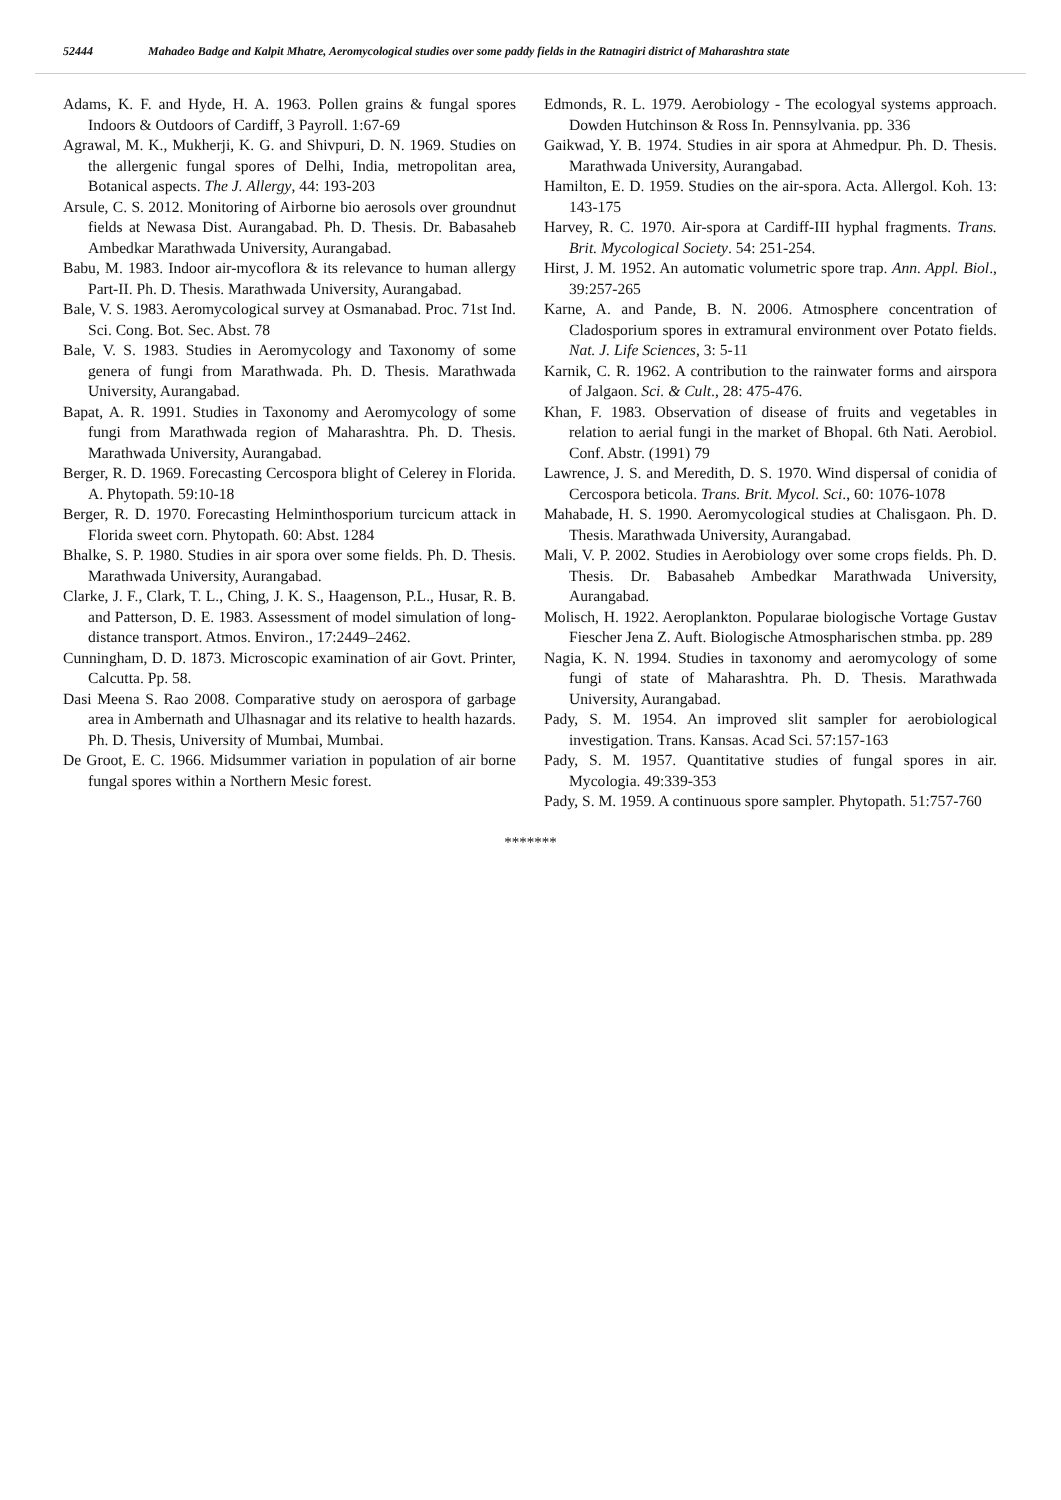52444 Mahadeo Badge and Kalpit Mhatre, Aeromycological studies over some paddy fields in the Ratnagiri district of Maharashtra state
Adams, K. F. and Hyde, H. A. 1963. Pollen grains & fungal spores Indoors & Outdoors of Cardiff, 3 Payroll. 1:67-69
Agrawal, M. K., Mukherji, K. G. and Shivpuri, D. N. 1969. Studies on the allergenic fungal spores of Delhi, India, metropolitan area, Botanical aspects. The J. Allergy, 44: 193-203
Arsule, C. S. 2012. Monitoring of Airborne bio aerosols over groundnut fields at Newasa Dist. Aurangabad. Ph. D. Thesis. Dr. Babasaheb Ambedkar Marathwada University, Aurangabad.
Babu, M. 1983. Indoor air-mycoflora & its relevance to human allergy Part-II. Ph. D. Thesis. Marathwada University, Aurangabad.
Bale, V. S. 1983. Aeromycological survey at Osmanabad. Proc. 71st Ind. Sci. Cong. Bot. Sec. Abst. 78
Bale, V. S. 1983. Studies in Aeromycology and Taxonomy of some genera of fungi from Marathwada. Ph. D. Thesis. Marathwada University, Aurangabad.
Bapat, A. R. 1991. Studies in Taxonomy and Aeromycology of some fungi from Marathwada region of Maharashtra. Ph. D. Thesis. Marathwada University, Aurangabad.
Berger, R. D. 1969. Forecasting Cercospora blight of Celerey in Florida. A. Phytopath. 59:10-18
Berger, R. D. 1970. Forecasting Helminthosporium turcicum attack in Florida sweet corn. Phytopath. 60: Abst. 1284
Bhalke, S. P. 1980. Studies in air spora over some fields. Ph. D. Thesis. Marathwada University, Aurangabad.
Clarke, J. F., Clark, T. L., Ching, J. K. S., Haagenson, P.L., Husar, R. B. and Patterson, D. E. 1983. Assessment of model simulation of long-distance transport. Atmos. Environ., 17:2449–2462.
Cunningham, D. D. 1873. Microscopic examination of air Govt. Printer, Calcutta. Pp. 58.
Dasi Meena S. Rao 2008. Comparative study on aerospora of garbage area in Ambernath and Ulhasnagar and its relative to health hazards. Ph. D. Thesis, University of Mumbai, Mumbai.
De Groot, E. C. 1966. Midsummer variation in population of air borne fungal spores within a Northern Mesic forest.
Edmonds, R. L. 1979. Aerobiology - The ecologyal systems approach. Dowden Hutchinson & Ross In. Pennsylvania. pp. 336
Gaikwad, Y. B. 1974. Studies in air spora at Ahmedpur. Ph. D. Thesis. Marathwada University, Aurangabad.
Hamilton, E. D. 1959. Studies on the air-spora. Acta. Allergol. Koh. 13: 143-175
Harvey, R. C. 1970. Air-spora at Cardiff-III hyphal fragments. Trans. Brit. Mycological Society. 54: 251-254.
Hirst, J. M. 1952. An automatic volumetric spore trap. Ann. Appl. Biol., 39:257-265
Karne, A. and Pande, B. N. 2006. Atmosphere concentration of Cladosporium spores in extramural environment over Potato fields. Nat. J. Life Sciences, 3: 5-11
Karnik, C. R. 1962. A contribution to the rainwater forms and airspora of Jalgaon. Sci. & Cult., 28: 475-476.
Khan, F. 1983. Observation of disease of fruits and vegetables in relation to aerial fungi in the market of Bhopal. 6th Nati. Aerobiol. Conf. Abstr. (1991) 79
Lawrence, J. S. and Meredith, D. S. 1970. Wind dispersal of conidia of Cercospora beticola. Trans. Brit. Mycol. Sci., 60: 1076-1078
Mahabade, H. S. 1990. Aeromycological studies at Chalisgaon. Ph. D. Thesis. Marathwada University, Aurangabad.
Mali, V. P. 2002. Studies in Aerobiology over some crops fields. Ph. D. Thesis. Dr. Babasaheb Ambedkar Marathwada University, Aurangabad.
Molisch, H. 1922. Aeroplankton. Popularae biologische Vortage Gustav Fiescher Jena Z. Auft. Biologische Atmospharischen stmba. pp. 289
Nagia, K. N. 1994. Studies in taxonomy and aeromycology of some fungi of state of Maharashtra. Ph. D. Thesis. Marathwada University, Aurangabad.
Pady, S. M. 1954. An improved slit sampler for aerobiological investigation. Trans. Kansas. Acad Sci. 57:157-163
Pady, S. M. 1957. Quantitative studies of fungal spores in air. Mycologia. 49:339-353
Pady, S. M. 1959. A continuous spore sampler. Phytopath. 51:757-760
*******